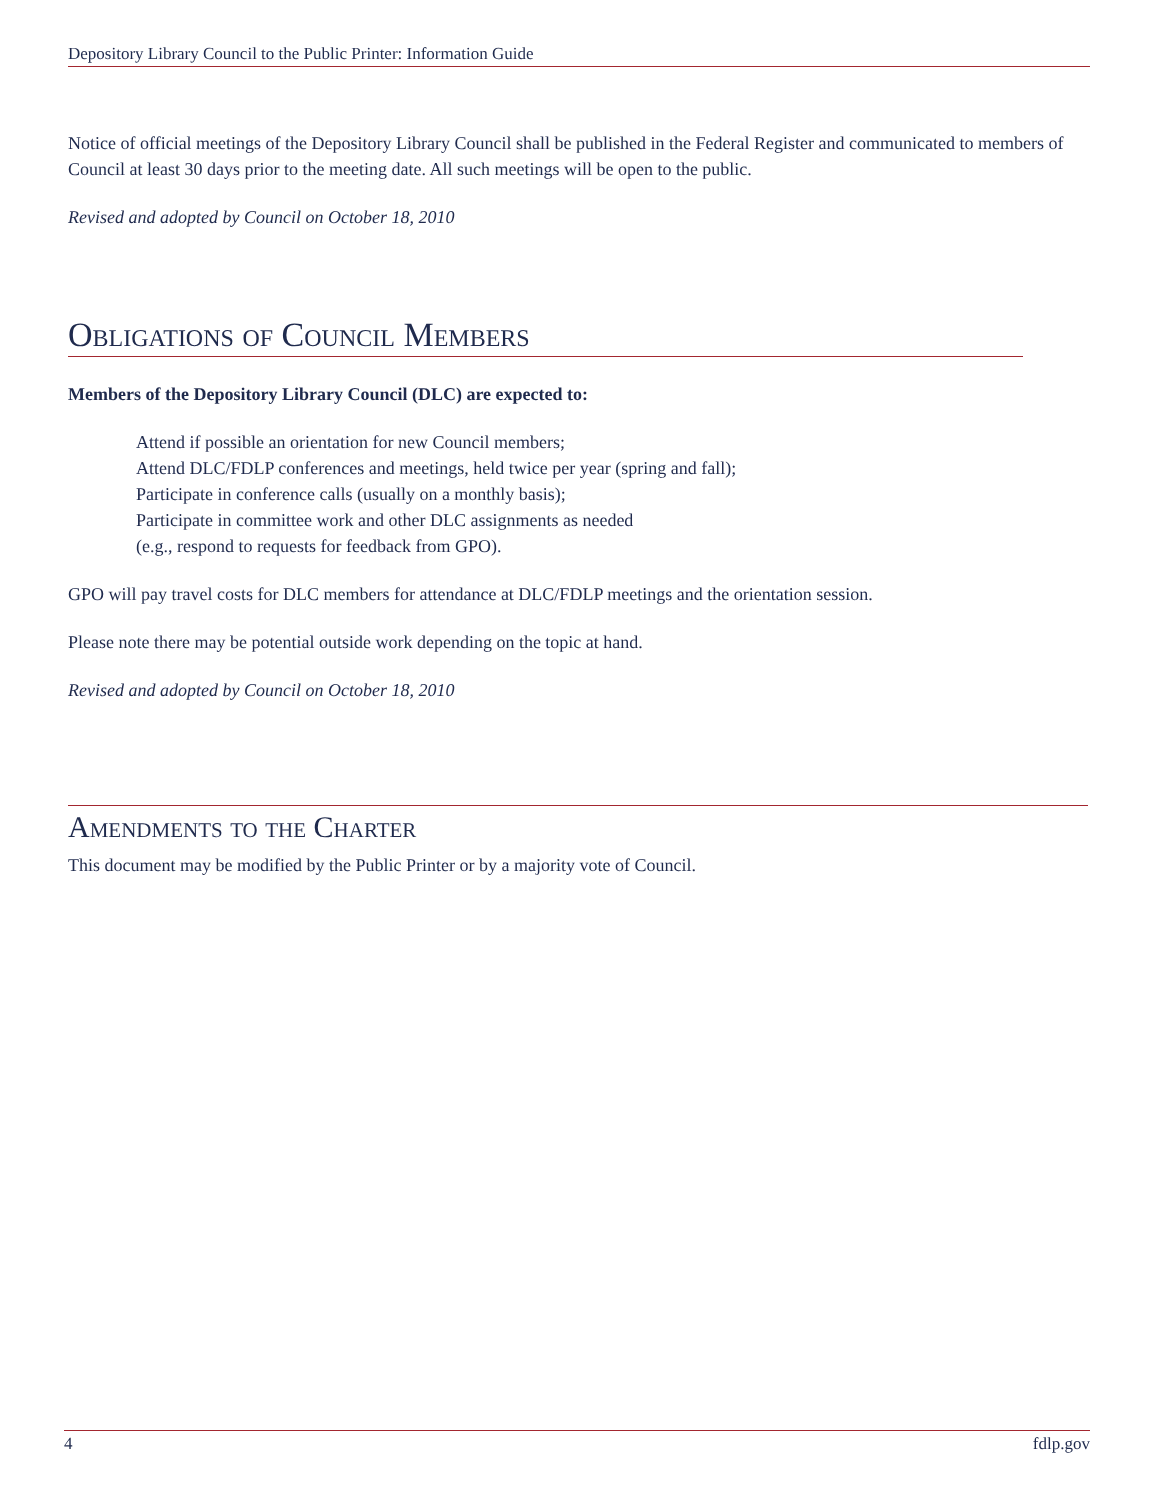Depository Library Council to the Public Printer: Information Guide
Notice of official meetings of the Depository Library Council shall be published in the Federal Register and communicated to members of Council at least 30 days prior to the meeting date. All such meetings will be open to the public.
Revised and adopted by Council on October 18, 2010
Obligations of Council Members
Members of the Depository Library Council (DLC) are expected to:
Attend if possible an orientation for new Council members;
Attend DLC/FDLP conferences and meetings, held twice per year (spring and fall);
Participate in conference calls (usually on a monthly basis);
Participate in committee work and other DLC assignments as needed
(e.g., respond to requests for feedback from GPO).
GPO will pay travel costs for DLC members for attendance at DLC/FDLP meetings and the orientation session.
Please note there may be potential outside work depending on the topic at hand.
Revised and adopted by Council on October 18, 2010
Amendments to the Charter
This document may be modified by the Public Printer or by a majority vote of Council.
4 fdlp.gov